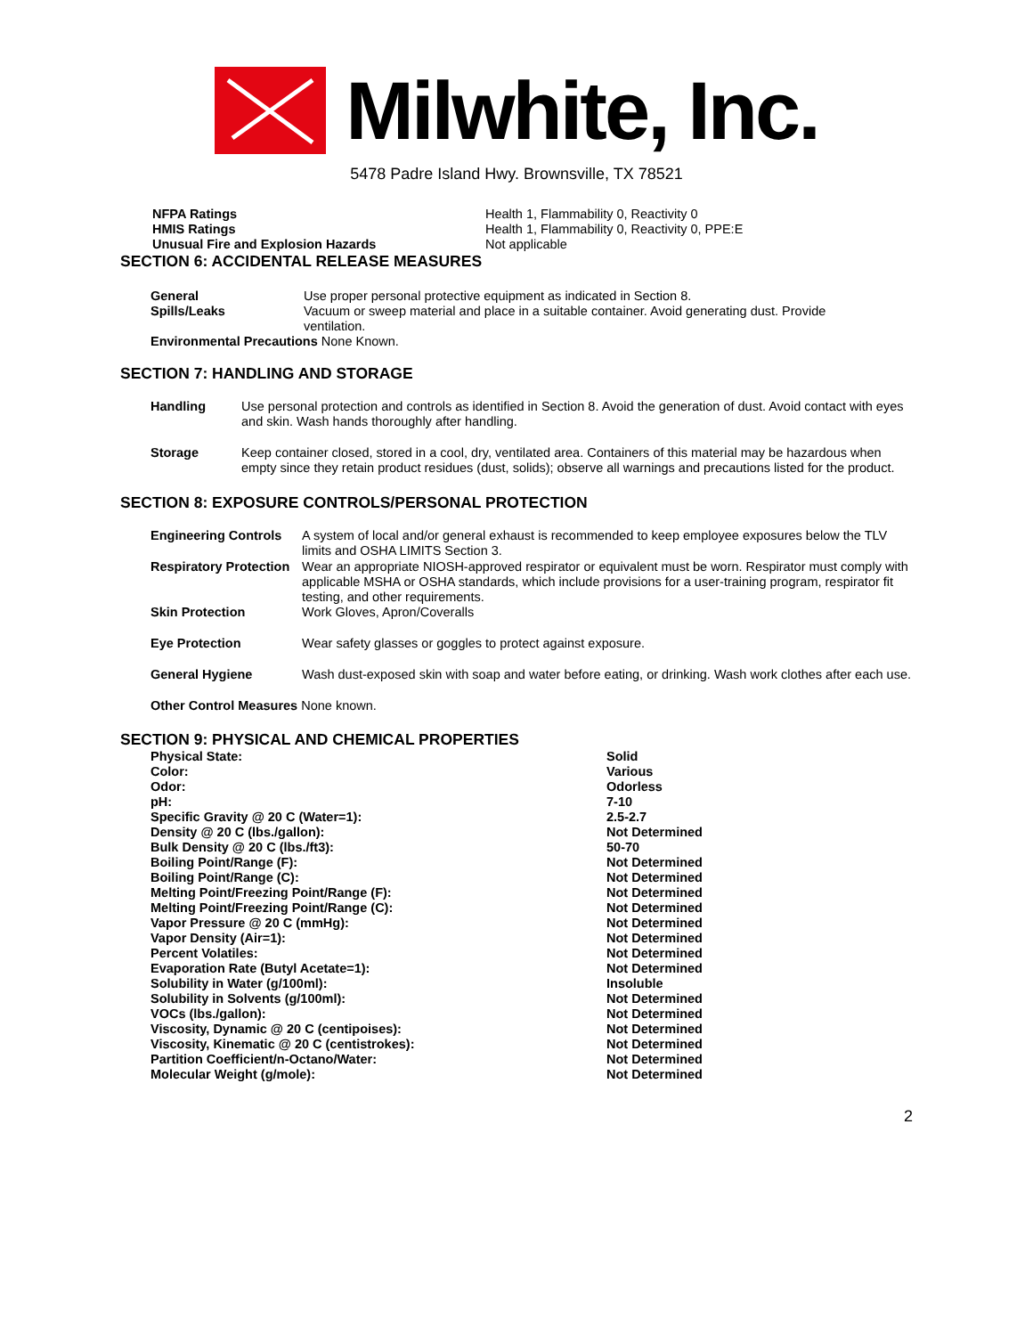Milwhite, Inc.
5478 Padre Island Hwy. Brownsville, TX 78521
| NFPA Ratings | Health 1, Flammability 0, Reactivity 0 |
| HMIS Ratings | Health 1, Flammability 0, Reactivity 0, PPE:E |
| Unusual Fire and Explosion Hazards | Not applicable |
SECTION 6: ACCIDENTAL RELEASE MEASURES
| General | Use proper personal protective equipment as indicated in Section 8. |
| Spills/Leaks | Vacuum or sweep material and place in a suitable container. Avoid generating dust. Provide ventilation. |
Environmental Precautions None Known.
SECTION 7: HANDLING AND STORAGE
| Handling | Use personal protection and controls as identified in Section 8. Avoid the generation of dust. Avoid contact with eyes and skin. Wash hands thoroughly after handling. |
| Storage | Keep container closed, stored in a cool, dry, ventilated area. Containers of this material may be hazardous when empty since they retain product residues (dust, solids); observe all warnings and precautions listed for the product. |
SECTION 8: EXPOSURE CONTROLS/PERSONAL PROTECTION
| Engineering Controls | A system of local and/or general exhaust is recommended to keep employee exposures below the TLV limits and OSHA LIMITS Section 3. |
| Respiratory Protection | Wear an appropriate NIOSH-approved respirator or equivalent must be worn. Respirator must comply with applicable MSHA or OSHA standards, which include provisions for a user-training program, respirator fit testing, and other requirements. |
| Skin Protection | Work Gloves, Apron/Coveralls |
| Eye Protection | Wear safety glasses or goggles to protect against exposure. |
| General Hygiene | Wash dust-exposed skin with soap and water before eating, or drinking. Wash work clothes after each use. |
Other Control Measures None known.
SECTION 9: PHYSICAL AND CHEMICAL PROPERTIES
| Physical State: | Solid |
| Color: | Various |
| Odor: | Odorless |
| pH: | 7-10 |
| Specific Gravity @ 20 C (Water=1): | 2.5-2.7 |
| Density @ 20 C (lbs./gallon): | Not Determined |
| Bulk Density @ 20 C (lbs./ft3): | 50-70 |
| Boiling Point/Range (F): | Not Determined |
| Boiling Point/Range (C): | Not Determined |
| Melting Point/Freezing Point/Range (F): | Not Determined |
| Melting Point/Freezing Point/Range (C): | Not Determined |
| Vapor Pressure @ 20 C (mmHg): | Not Determined |
| Vapor Density (Air=1): | Not Determined |
| Percent Volatiles: | Not Determined |
| Evaporation Rate (Butyl Acetate=1): | Not Determined |
| Solubility in Water (g/100ml): | Insoluble |
| Solubility in Solvents (g/100ml): | Not Determined |
| VOCs (lbs./gallon): | Not Determined |
| Viscosity, Dynamic @ 20 C (centipoises): | Not Determined |
| Viscosity, Kinematic @ 20 C (centistrokes): | Not Determined |
| Partition Coefficient/n-Octano/Water: | Not Determined |
| Molecular Weight (g/mole): | Not Determined |
2